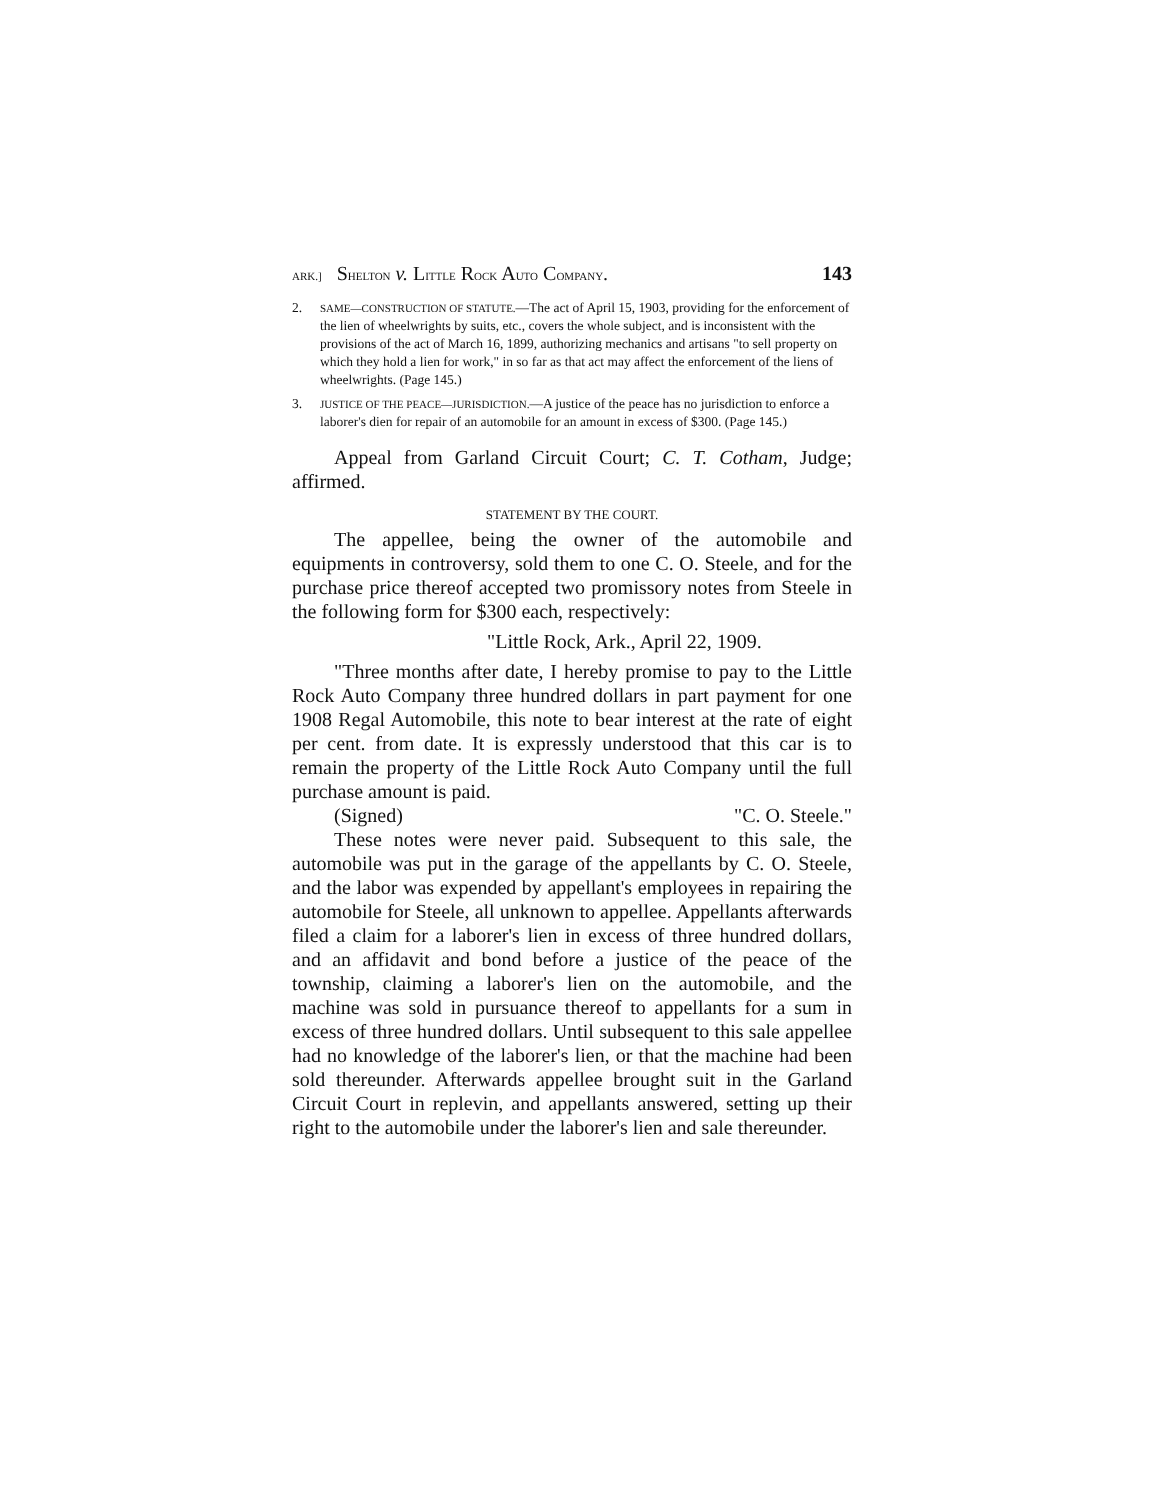ARK.] SHELTON v. LITTLE ROCK AUTO COMPANY. 143
2. SAME—CONSTRUCTION OF STATUTE.—The act of April 15, 1903, providing for the enforcement of the lien of wheelwrights by suits, etc., covers the whole subject, and is inconsistent with the provisions of the act of March 16, 1899, authorizing mechanics and artisans "to sell property on which they hold a lien for work," in so far as that act may affect the enforcement of the liens of wheelwrights. (Page 145.)
3. JUSTICE OF THE PEACE—JURISDICTION.—A justice of the peace has no jurisdiction to enforce a laborer's dien for repair of an automobile for an amount in excess of $300. (Page 145.)
Appeal from Garland Circuit Court; C. T. Cotham, Judge; affirmed.
STATEMENT BY THE COURT.
The appellee, being the owner of the automobile and equipments in controversy, sold them to one C. O. Steele, and for the purchase price thereof accepted two promissory notes from Steele in the following form for $300 each, respectively:
"Little Rock, Ark., April 22, 1909.
"Three months after date, I hereby promise to pay to the Little Rock Auto Company three hundred dollars in part payment for one 1908 Regal Automobile, this note to bear interest at the rate of eight per cent. from date. It is expressly understood that this car is to remain the property of the Little Rock Auto Company until the full purchase amount is paid.
(Signed) "C. O. Steele."
These notes were never paid. Subsequent to this sale, the automobile was put in the garage of the appellants by C. O. Steele, and the labor was expended by appellant's employees in repairing the automobile for Steele, all unknown to appellee. Appellants afterwards filed a claim for a laborer's lien in excess of three hundred dollars, and an affidavit and bond before a justice of the peace of the township, claiming a laborer's lien on the automobile, and the machine was sold in pursuance thereof to appellants for a sum in excess of three hundred dollars. Until subsequent to this sale appellee had no knowledge of the laborer's lien, or that the machine had been sold thereunder. Afterwards appellee brought suit in the Garland Circuit Court in replevin, and appellants answered, setting up their right to the automobile under the laborer's lien and sale thereunder.